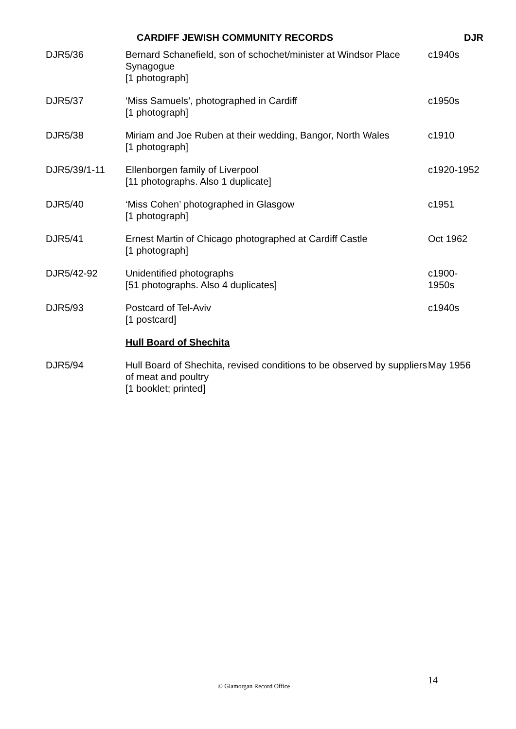CARDIFF JEWISH COMMUNITY RECORDS DJR
| DJR5/36 | Bernard Schanefield, son of schochet/minister at Windsor Place Synagogue [1 photograph] | c1940s |
| DJR5/37 | ‘Miss Samuels’, photographed in Cardiff [1 photograph] | c1950s |
| DJR5/38 | Miriam and Joe Ruben at their wedding, Bangor, North Wales [1 photograph] | c1910 |
| DJR5/39/1-11 | Ellenborgen family of Liverpool [11 photographs. Also 1 duplicate] | c1920-1952 |
| DJR5/40 | ‘Miss Cohen’ photographed in Glasgow [1 photograph] | c1951 |
| DJR5/41 | Ernest Martin of Chicago photographed at Cardiff Castle [1 photograph] | Oct 1962 |
| DJR5/42-92 | Unidentified photographs [51 photographs. Also 4 duplicates] | c1900- 1950s |
| DJR5/93 | Postcard of Tel-Aviv [1 postcard] | c1940s |
| | Hull Board of Shechita | |
| DJR5/94 | Hull Board of Shechita, revised conditions to be observed by suppliers of meat and poultry [1 booklet; printed] | May 1956 |
© Glamorgan Record Office 14